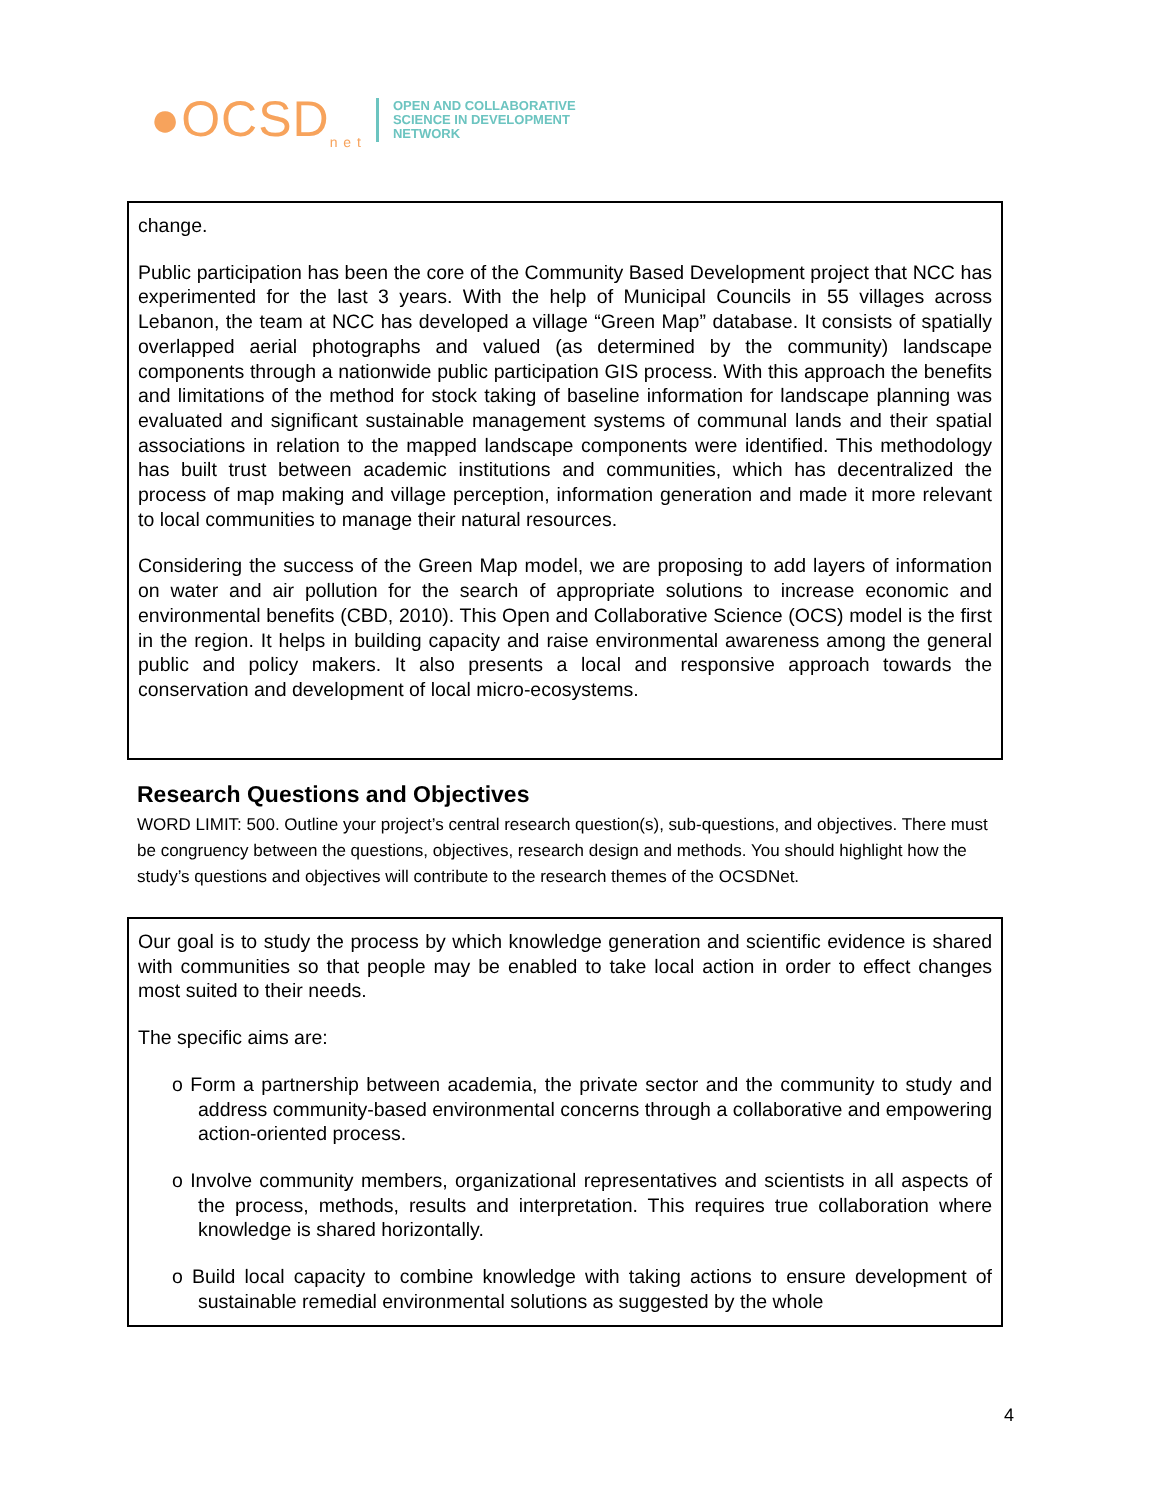●OCSD<sub>n e t</sub>
OPEN AND COLLABORATIVE
SCIENCE IN DEVELOPMENT
NETWORK
change.
Public participation has been the core of the Community Based Development project that NCC has experimented for the last 3 years. With the help of Municipal Councils in 55 villages across Lebanon, the team at NCC has developed a village “Green Map” database. It consists of spatially overlapped aerial photographs and valued (as determined by the community) landscape components through a nationwide public participation GIS process. With this approach the benefits and limitations of the method for stock taking of baseline information for landscape planning was evaluated and significant sustainable management systems of communal lands and their spatial associations in relation to the mapped landscape components were identified. This methodology has built trust between academic institutions and communities, which has decentralized the process of map making and village perception, information generation and made it more relevant to local communities to manage their natural resources.
Considering the success of the Green Map model, we are proposing to add layers of information on water and air pollution for the search of appropriate solutions to increase economic and environmental benefits (CBD, 2010). This Open and Collaborative Science (OCS) model is the first in the region. It helps in building capacity and raise environmental awareness among the general public and policy makers. It also presents a local and responsive approach towards the conservation and development of local micro-ecosystems.
Research Questions and Objectives
WORD LIMIT: 500. Outline your project’s central research question(s), sub-questions, and objectives. There must be congruency between the questions, objectives, research design and methods. You should highlight how the study’s questions and objectives will contribute to the research themes of the OCSDNet.
Our goal is to study the process by which knowledge generation and scientific evidence is shared with communities so that people may be enabled to take local action in order to effect changes most suited to their needs.
The specific aims are:
o Form a partnership between academia, the private sector and the community to study and address community-based environmental concerns through a collaborative and empowering action-oriented process.
o Involve community members, organizational representatives and scientists in all aspects of the process, methods, results and interpretation. This requires true collaboration where knowledge is shared horizontally.
o Build local capacity to combine knowledge with taking actions to ensure development of sustainable remedial environmental solutions as suggested by the whole
4